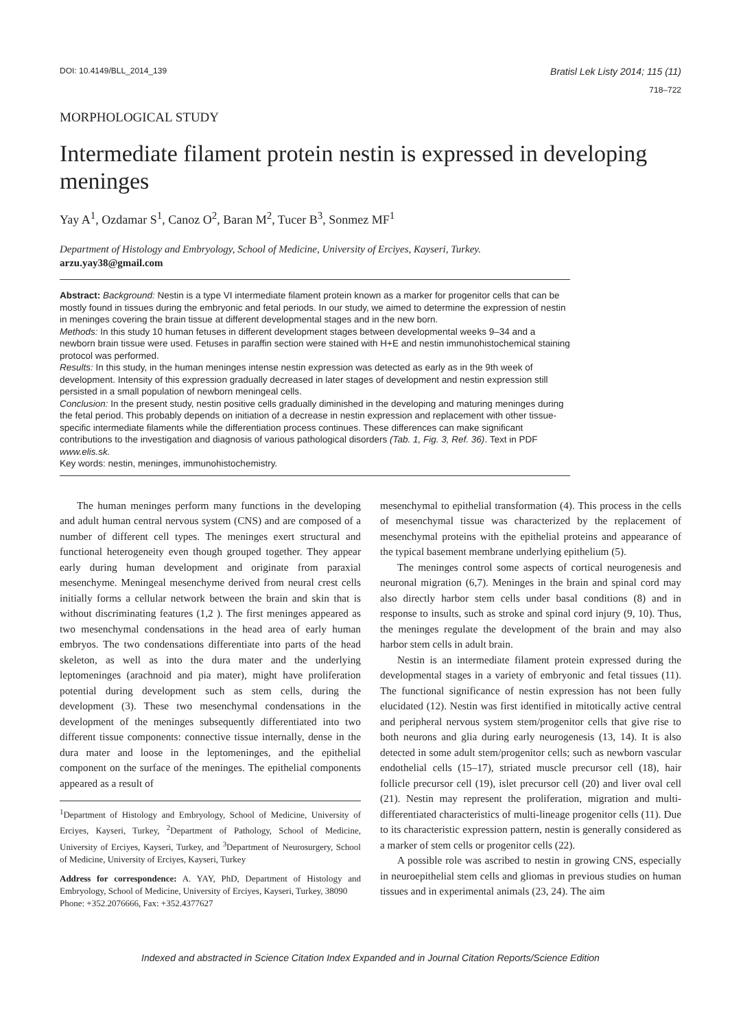DOI: 10.4149/BLL_2014_139 Bratisl Lek Listy 2014; 115 (11)
718–722
MORPHOLOGICAL STUDY
Intermediate filament protein nestin is expressed in developing meninges
Yay A<sup>1</sup>, Ozdamar S<sup>1</sup>, Canoz O<sup>2</sup>, Baran M<sup>2</sup>, Tucer B<sup>3</sup>, Sonmez MF<sup>1</sup>
Department of Histology and Embryology, School of Medicine, University of Erciyes, Kayseri, Turkey.
arzu.yay38@gmail.com
Abstract: Background: Nestin is a type VI intermediate filament protein known as a marker for progenitor cells that can be mostly found in tissues during the embryonic and fetal periods. In our study, we aimed to determine the expression of nestin in meninges covering the brain tissue at different developmental stages and in the new born.
Methods: In this study 10 human fetuses in different development stages between developmental weeks 9–34 and a newborn brain tissue were used. Fetuses in paraffin section were stained with H+E and nestin immunohistochemical staining protocol was performed.
Results: In this study, in the human meninges intense nestin expression was detected as early as in the 9th week of development. Intensity of this expression gradually decreased in later stages of development and nestin expression still persisted in a small population of newborn meningeal cells.
Conclusion: In the present study, nestin positive cells gradually diminished in the developing and maturing meninges during the fetal period. This probably depends on initiation of a decrease in nestin expression and replacement with other tissue-specific intermediate filaments while the differentiation process continues. These differences can make significant contributions to the investigation and diagnosis of various pathological disorders (Tab. 1, Fig. 3, Ref. 36). Text in PDF www.elis.sk.
Key words: nestin, meninges, immunohistochemistry.
The human meninges perform many functions in the developing and adult human central nervous system (CNS) and are composed of a number of different cell types. The meninges exert structural and functional heterogeneity even though grouped together. They appear early during human development and originate from paraxial mesenchyme. Meningeal mesenchyme derived from neural crest cells initially forms a cellular network between the brain and skin that is without discriminating features (1,2 ). The first meninges appeared as two mesenchymal condensations in the head area of early human embryos. The two condensations differentiate into parts of the head skeleton, as well as into the dura mater and the underlying leptomeninges (arachnoid and pia mater), might have proliferation potential during development such as stem cells, during the development (3). These two mesenchymal condensations in the development of the meninges subsequently differentiated into two different tissue components: connective tissue internally, dense in the dura mater and loose in the leptomeninges, and the epithelial component on the surface of the meninges. The epithelial components appeared as a result of
<sup>1</sup> Department of Histology and Embryology, School of Medicine, University of Erciyes, Kayseri, Turkey, <sup>2</sup>Department of Pathology, School of Medicine, University of Erciyes, Kayseri, Turkey, and <sup>3</sup>Department of Neurosurgery, School of Medicine, University of Erciyes, Kayseri, Turkey
Address for correspondence: A. YAY, PhD, Department of Histology and Embryology, School of Medicine, University of Erciyes, Kayseri, Turkey, 38090
Phone: +352.2076666, Fax: +352.4377627
mesenchymal to epithelial transformation (4). This process in the cells of mesenchymal tissue was characterized by the replacement of mesenchymal proteins with the epithelial proteins and appearance of the typical basement membrane underlying epithelium (5).
The meninges control some aspects of cortical neurogenesis and neuronal migration (6,7). Meninges in the brain and spinal cord may also directly harbor stem cells under basal conditions (8) and in response to insults, such as stroke and spinal cord injury (9, 10). Thus, the meninges regulate the development of the brain and may also harbor stem cells in adult brain.
Nestin is an intermediate filament protein expressed during the developmental stages in a variety of embryonic and fetal tissues (11). The functional significance of nestin expression has not been fully elucidated (12). Nestin was first identified in mitotically active central and peripheral nervous system stem/progenitor cells that give rise to both neurons and glia during early neurogenesis (13, 14). It is also detected in some adult stem/progenitor cells; such as newborn vascular endothelial cells (15–17), striated muscle precursor cell (18), hair follicle precursor cell (19), islet precursor cell (20) and liver oval cell (21). Nestin may represent the proliferation, migration and multi-differentiated characteristics of multi-lineage progenitor cells (11). Due to its characteristic expression pattern, nestin is generally considered as a marker of stem cells or progenitor cells (22).
A possible role was ascribed to nestin in growing CNS, especially in neuroepithelial stem cells and gliomas in previous studies on human tissues and in experimental animals (23, 24). The aim
Indexed and abstracted in Science Citation Index Expanded and in Journal Citation Reports/Science Edition